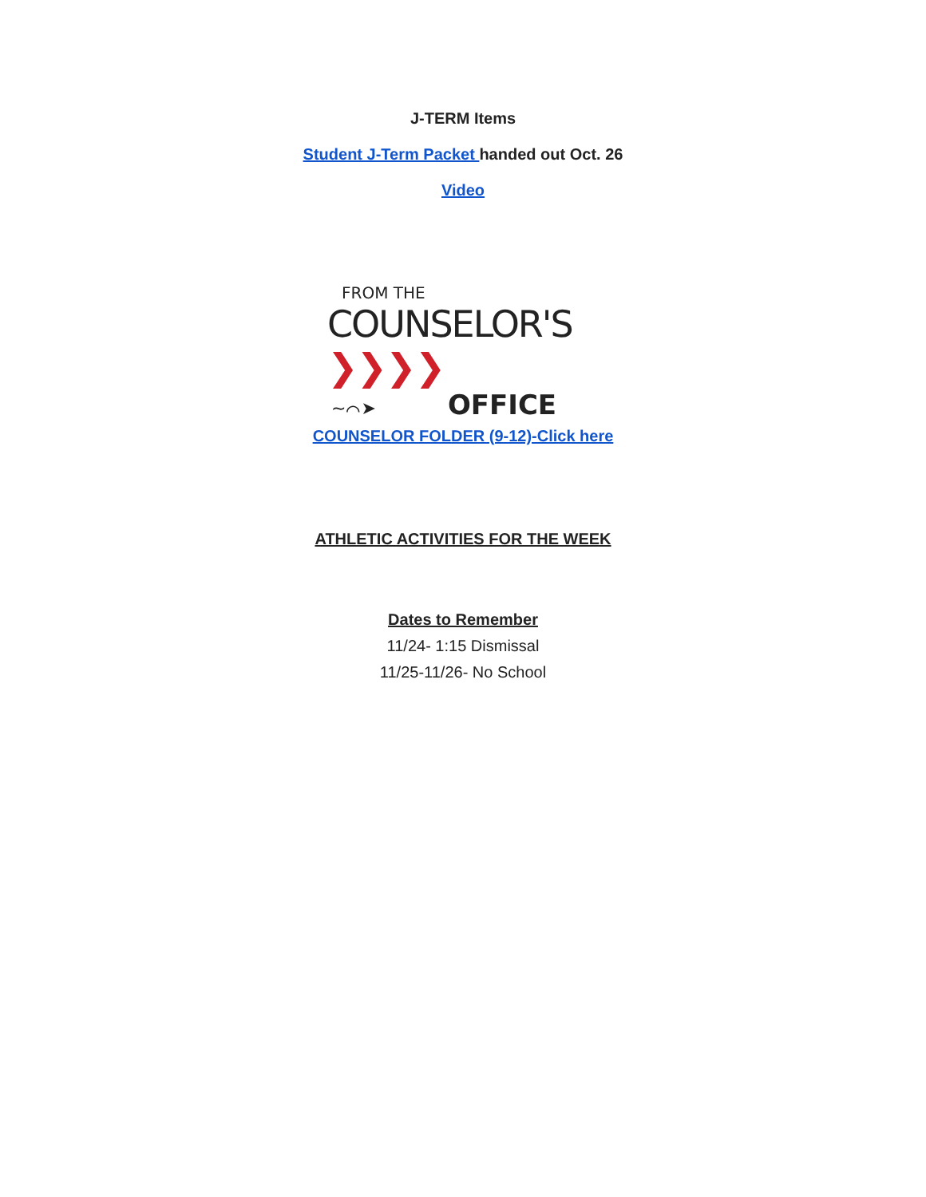J-TERM Items
Student J-Term Packet handed out Oct. 26
Video
FROM THE
COUNSELOR'S ❯❯❯❯
~⌒➤ OFFICE
COUNSELOR FOLDER (9-12)-Click here
ATHLETIC ACTIVITIES FOR THE WEEK
Dates to Remember
11/24- 1:15 Dismissal
11/25-11/26- No School